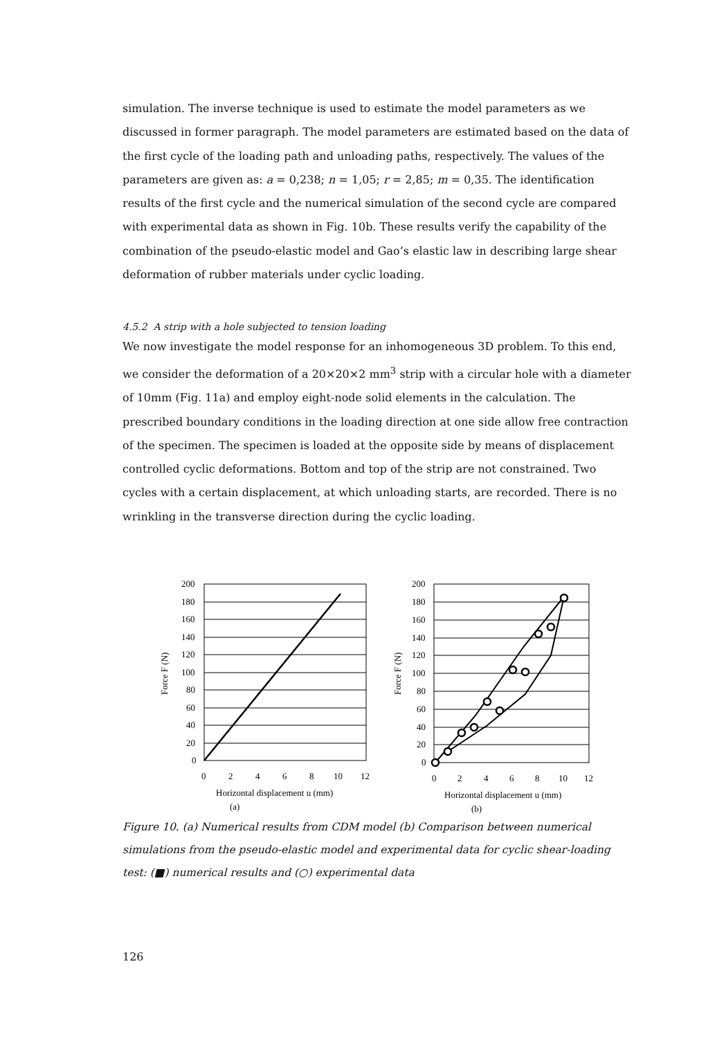simulation. The inverse technique is used to estimate the model parameters as we discussed in former paragraph. The model parameters are estimated based on the data of the first cycle of the loading path and unloading paths, respectively. The values of the parameters are given as: a = 0,238; n = 1,05; r = 2,85; m = 0,35. The identification results of the first cycle and the numerical simulation of the second cycle are compared with experimental data as shown in Fig. 10b. These results verify the capability of the combination of the pseudo-elastic model and Gao’s elastic law in describing large shear deformation of rubber materials under cyclic loading.
4.5.2 A strip with a hole subjected to tension loading
We now investigate the model response for an inhomogeneous 3D problem. To this end, we consider the deformation of a 20×20×2 mm<sup>3</sup> strip with a circular hole with a diameter of 10mm (Fig. 11a) and employ eight-node solid elements in the calculation. The prescribed boundary conditions in the loading direction at one side allow free contraction of the specimen. The specimen is loaded at the opposite side by means of displacement controlled cyclic deformations. Bottom and top of the strip are not constrained. Two cycles with a certain displacement, at which unloading starts, are recorded. There is no wrinkling in the transverse direction during the cyclic loading.
200
180
160
140
120
100
80
60
40
20
0
0
2
4
6
8
10
12
Horizontal displacement u (mm)
(a)
Force F (N)
200
180
160
140
120
100
80
60
40
20
0
0
2
4
6
8
10
12
Horizontal displacement u (mm)
(b)
Force F (N)
Figure 10. (a) Numerical results from CDM model (b) Comparison between numerical simulations from the pseudo-elastic model and experimental data for cyclic shear-loading test: (■) numerical results and (○) experimental data
126